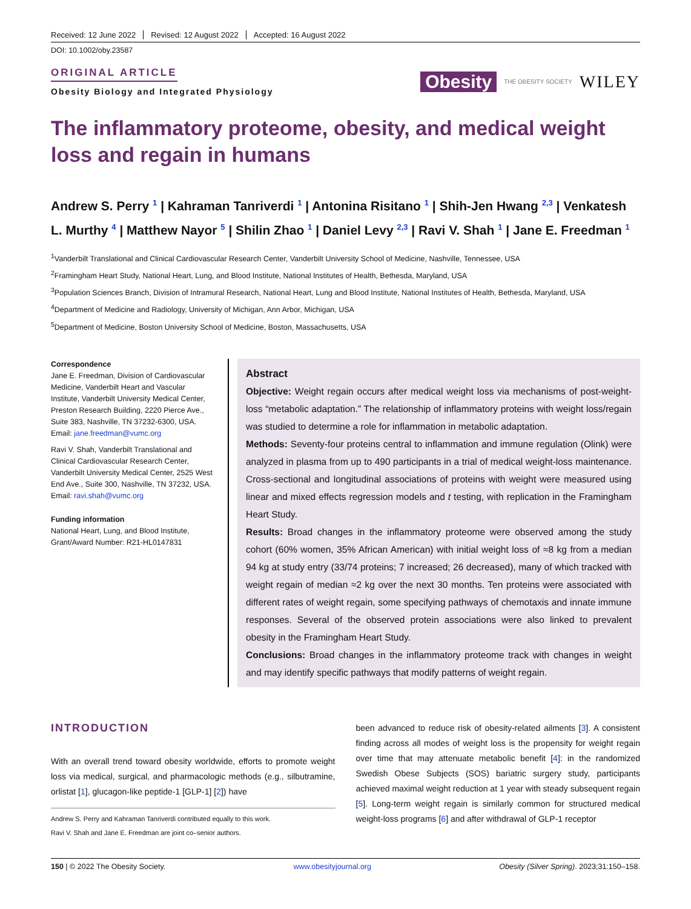Received: 12 June 2022 Revised: 12 August 2022 Accepted: 16 August 2022
DOI: 10.1002/oby.23587
ORIGINAL ARTICLE
Obesity Biology and Integrated Physiology
Obesity THE OBESITY SOCIETY WILEY
The inflammatory proteome, obesity, and medical weight loss and regain in humans
Andrew S. Perry <sup>1</sup> | Kahraman Tanriverdi <sup>1</sup> | Antonina Risitano <sup>1</sup> | Shih-Jen Hwang <sup>2,3</sup> | Venkatesh L. Murthy <sup>4</sup> | Matthew Nayor <sup>5</sup> | Shilin Zhao <sup>1</sup> | Daniel Levy <sup>2,3</sup> | Ravi V. Shah <sup>1</sup> | Jane E. Freedman <sup>1</sup>
<sup>1</sup> Vanderbilt Translational and Clinical Cardiovascular Research Center, Vanderbilt University School of Medicine, Nashville, Tennessee, USA
<sup>2</sup> Framingham Heart Study, National Heart, Lung, and Blood Institute, National Institutes of Health, Bethesda, Maryland, USA
<sup>3</sup> Population Sciences Branch, Division of Intramural Research, National Heart, Lung and Blood Institute, National Institutes of Health, Bethesda, Maryland, USA
<sup>4</sup> Department of Medicine and Radiology, University of Michigan, Ann Arbor, Michigan, USA
<sup>5</sup> Department of Medicine, Boston University School of Medicine, Boston, Massachusetts, USA
Correspondence
Jane E. Freedman, Division of Cardiovascular Medicine, Vanderbilt Heart and Vascular Institute, Vanderbilt University Medical Center, Preston Research Building, 2220 Pierce Ave., Suite 383, Nashville, TN 37232-6300, USA.
Email: jane.freedman@vumc.org
Ravi V. Shah, Vanderbilt Translational and Clinical Cardiovascular Research Center, Vanderbilt University Medical Center, 2525 West End Ave., Suite 300, Nashville, TN 37232, USA.
Email: ravi.shah@vumc.org
Funding information
National Heart, Lung, and Blood Institute, Grant/Award Number: R21-HL0147831
Abstract
Objective: Weight regain occurs after medical weight loss via mechanisms of post-weight-loss “metabolic adaptation.” The relationship of inflammatory proteins with weight loss/regain was studied to determine a role for inflammation in metabolic adaptation.
Methods: Seventy-four proteins central to inflammation and immune regulation (Olink) were analyzed in plasma from up to 490 participants in a trial of medical weight-loss maintenance. Cross-sectional and longitudinal associations of proteins with weight were measured using linear and mixed effects regression models and t testing, with replication in the Framingham Heart Study.
Results: Broad changes in the inflammatory proteome were observed among the study cohort (60% women, 35% African American) with initial weight loss of ≈8 kg from a median 94 kg at study entry (33/74 proteins; 7 increased; 26 decreased), many of which tracked with weight regain of median ≈2 kg over the next 30 months. Ten proteins were associated with different rates of weight regain, some specifying pathways of chemotaxis and innate immune responses. Several of the observed protein associations were also linked to prevalent obesity in the Framingham Heart Study.
Conclusions: Broad changes in the inflammatory proteome track with changes in weight and may identify specific pathways that modify patterns of weight regain.
INTRODUCTION
With an overall trend toward obesity worldwide, efforts to promote weight loss via medical, surgical, and pharmacologic methods (e.g., silbutramine, orlistat [1], glucagon-like peptide-1 [GLP-1] [2]) have
Andrew S. Perry and Kahraman Tanriverdi contributed equally to this work.
Ravi V. Shah and Jane E. Freedman are joint co–senior authors.
been advanced to reduce risk of obesity-related ailments [3]. A consistent finding across all modes of weight loss is the propensity for weight regain over time that may attenuate metabolic benefit [4]: in the randomized Swedish Obese Subjects (SOS) bariatric surgery study, participants achieved maximal weight reduction at 1 year with steady subsequent regain [5]. Long-term weight regain is similarly common for structured medical weight-loss programs [6] and after withdrawal of GLP-1 receptor
150 | © 2022 The Obesity Society. www.obesityjournal.org Obesity (Silver Spring). 2023;31:150–158.